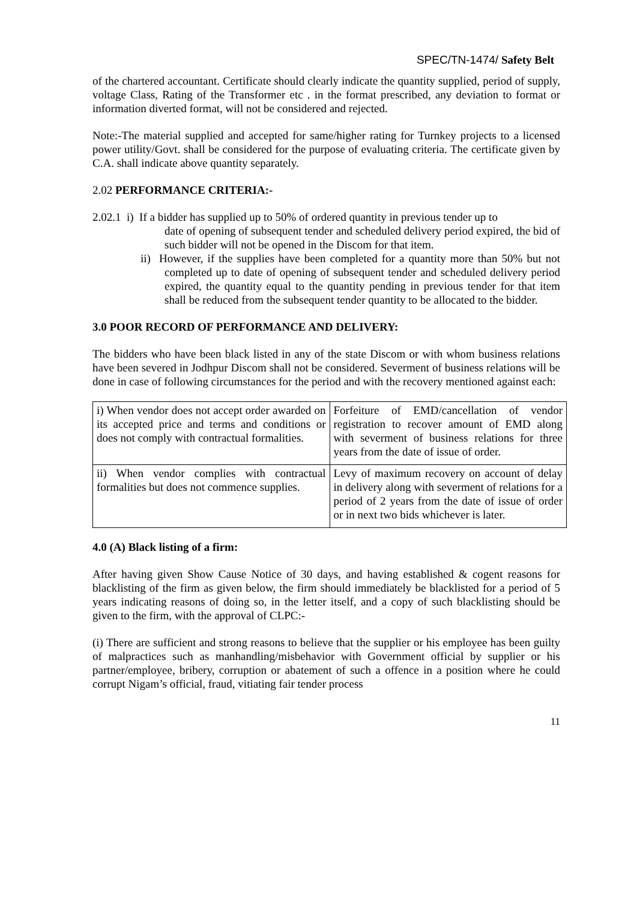SPEC/TN-1474/ Safety Belt
of the chartered accountant. Certificate should clearly indicate the quantity supplied, period of supply, voltage Class, Rating of the Transformer etc . in the format prescribed, any deviation to format or information diverted format, will not be considered and rejected.
Note:-The material supplied and accepted for same/higher rating for Turnkey projects to a licensed power utility/Govt. shall be considered for the purpose of evaluating criteria. The certificate given by C.A. shall indicate above quantity separately.
2.02 PERFORMANCE CRITERIA:-
2.02.1 i) If a bidder has supplied up to 50% of ordered quantity in previous tender up to
date of opening of subsequent tender and scheduled delivery period expired, the bid of such bidder will not be opened in the Discom for that item.
ii) However, if the supplies have been completed for a quantity more than 50% but not completed up to date of opening of subsequent tender and scheduled delivery period expired, the quantity equal to the quantity pending in previous tender for that item shall be reduced from the subsequent tender quantity to be allocated to the bidder.
3.0 POOR RECORD OF PERFORMANCE AND DELIVERY:
The bidders who have been black listed in any of the state Discom or with whom business relations have been severed in Jodhpur Discom shall not be considered. Severment of business relations will be done in case of following circumstances for the period and with the recovery mentioned against each:
| i) When vendor does not accept order awarded on its accepted price and terms and conditions or does not comply with contractual formalities. | Forfeiture of EMD/cancellation of vendor registration to recover amount of EMD along with severment of business relations for three years from the date of issue of order. |
| ii) When vendor complies with contractual formalities but does not commence supplies. | Levy of maximum recovery on account of delay in delivery along with severment of relations for a period of 2 years from the date of issue of order or in next two bids whichever is later. |
4.0 (A) Black listing of a firm:
After having given Show Cause Notice of 30 days, and having established & cogent reasons for blacklisting of the firm as given below, the firm should immediately be blacklisted for a period of 5 years indicating reasons of doing so, in the letter itself, and a copy of such blacklisting should be given to the firm, with the approval of CLPC:-
(i) There are sufficient and strong reasons to believe that the supplier or his employee has been guilty of malpractices such as manhandling/misbehavior with Government official by supplier or his partner/employee, bribery, corruption or abatement of such a offence in a position where he could corrupt Nigam’s official, fraud, vitiating fair tender process
11